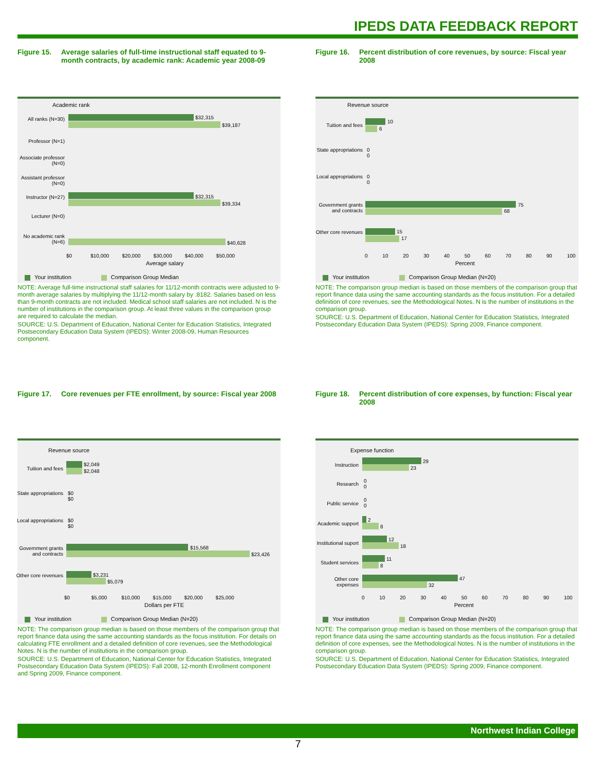IPEDS DATA FEEDBACK REPORT
Figure 15. Average salaries of full-time instructional staff equated to 9-month contracts, by academic rank: Academic year 2008-09
Academic rank
All ranks (N=30)
$32,315
$39,187
Professor (N=1)
Associate professor (N=0)
Assistant professor (N=0)
Instructor (N=27)
$32,315
$39,334
Lecturer (N=0)
No academic rank (N=6)
$40,628
$0 $10,000 $20,000 $30,000 $40,000 $50,000
Average salary
Your institution Comparison Group Median
NOTE: Average full-time instructional staff salaries for 11/12-month contracts were adjusted to 9-month average salaries by multiplying the 11/12-month salary by .8182. Salaries based on less than 9-month contracts are not included. Medical school staff salaries are not included. N is the number of institutions in the comparison group. At least three values in the comparison group are required to calculate the median.
SOURCE: U.S. Department of Education, National Center for Education Statistics, Integrated Postsecondary Education Data System (IPEDS): Winter 2008-09, Human Resources component.
Figure 16. Percent distribution of core revenues, by source: Fiscal year 2008
Revenue source
Tuition and fees
10
6
State appropriations
0
0
Local appropriations
0
0
Government grants and contracts
75
68
Other core revenues
15
17
0 10 20 30 40 50 60 70 80 90 100
Percent
Your institution Comparison Group Median (N=20)
NOTE: The comparison group median is based on those members of the comparison group that report finance data using the same accounting standards as the focus institution. For a detailed definition of core revenues, see the Methodological Notes. N is the number of institutions in the comparison group.
SOURCE: U.S. Department of Education, National Center for Education Statistics, Integrated Postsecondary Education Data System (IPEDS): Spring 2009, Finance component.
Figure 17. Core revenues per FTE enrollment, by source: Fiscal year 2008
Revenue source
Tuition and fees
$2,049
$2,048
State appropriations
$0
$0
Local appropriations
$0
$0
Government grants and contracts
$15,568
$23,426
Other core revenues
$3,231
$5,079
$0 $5,000 $10,000 $15,000 $20,000 $25,000
Dollars per FTE
Your institution Comparison Group Median (N=20)
NOTE: The comparison group median is based on those members of the comparison group that report finance data using the same accounting standards as the focus institution. For details on calculating FTE enrollment and a detailed definition of core revenues, see the Methodological Notes. N is the number of institutions in the comparison group.
SOURCE: U.S. Department of Education, National Center for Education Statistics, Integrated Postsecondary Education Data System (IPEDS): Fall 2008, 12-month Enrollment component and Spring 2009, Finance component.
Figure 18. Percent distribution of core expenses, by function: Fiscal year 2008
Expense function
Instruction
29
23
Research
0
0
Public service
0
0
Academic support
2
8
Institutional suport
12
18
Student services
11
8
Other core expenses
47
32
0 10 20 30 40 50 60 70 80 90 100
Percent
Your institution Comparison Group Median (N=20)
NOTE: The comparison group median is based on those members of the comparison group that report finance data using the same accounting standards as the focus institution. For a detailed definition of core expenses, see the Methodological Notes. N is the number of institutions in the comparison group.
SOURCE: U.S. Department of Education, National Center for Education Statistics, Integrated Postsecondary Education Data System (IPEDS): Spring 2009, Finance component.
Northwest Indian College
7